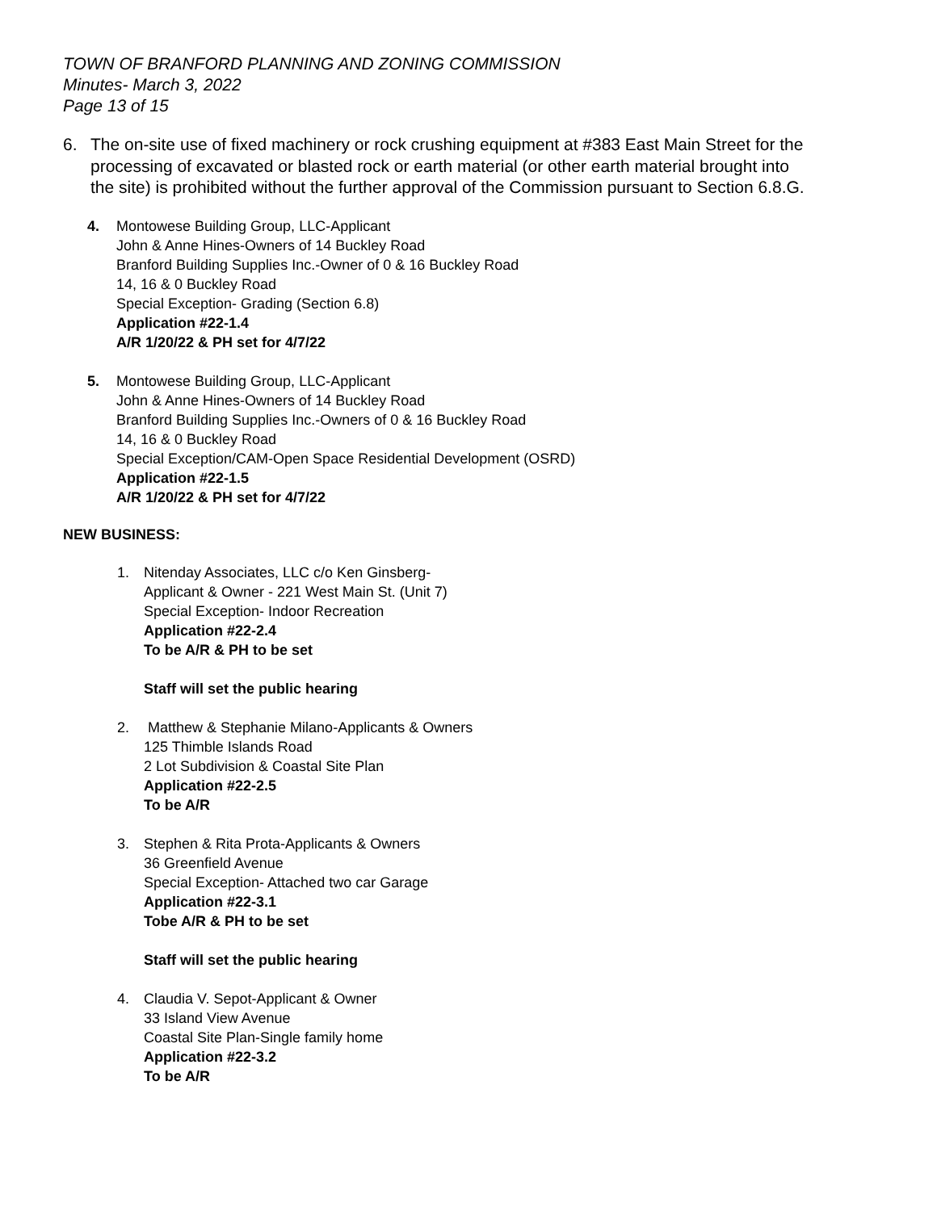TOWN OF BRANFORD PLANNING AND ZONING COMMISSION
Minutes- March 3, 2022
Page 13 of 15
6. The on-site use of fixed machinery or rock crushing equipment at #383 East Main Street for the processing of excavated or blasted rock or earth material (or other earth material brought into the site) is prohibited without the further approval of the Commission pursuant to Section 6.8.G.
4. Montowese Building Group, LLC-Applicant
John & Anne Hines-Owners of 14 Buckley Road
Branford Building Supplies Inc.-Owner of 0 & 16 Buckley Road
14, 16 & 0 Buckley Road
Special Exception- Grading (Section 6.8)
Application #22-1.4
A/R 1/20/22 & PH set for 4/7/22
5. Montowese Building Group, LLC-Applicant
John & Anne Hines-Owners of 14 Buckley Road
Branford Building Supplies Inc.-Owners of 0 & 16 Buckley Road
14, 16 & 0 Buckley Road
Special Exception/CAM-Open Space Residential Development (OSRD)
Application #22-1.5
A/R 1/20/22 & PH set for 4/7/22
NEW BUSINESS:
1. Nitenday Associates, LLC c/o Ken Ginsberg-
Applicant & Owner - 221 West Main St. (Unit 7)
Special Exception- Indoor Recreation
Application #22-2.4
To be A/R & PH to be set
Staff will set the public hearing
2. Matthew & Stephanie Milano-Applicants & Owners
125 Thimble Islands Road
2 Lot Subdivision & Coastal Site Plan
Application #22-2.5
To be A/R
3. Stephen & Rita Prota-Applicants & Owners
36 Greenfield Avenue
Special Exception- Attached two car Garage
Application #22-3.1
Tobe A/R & PH to be set
Staff will set the public hearing
4. Claudia V. Sepot-Applicant & Owner
33 Island View Avenue
Coastal Site Plan-Single family home
Application #22-3.2
To be A/R